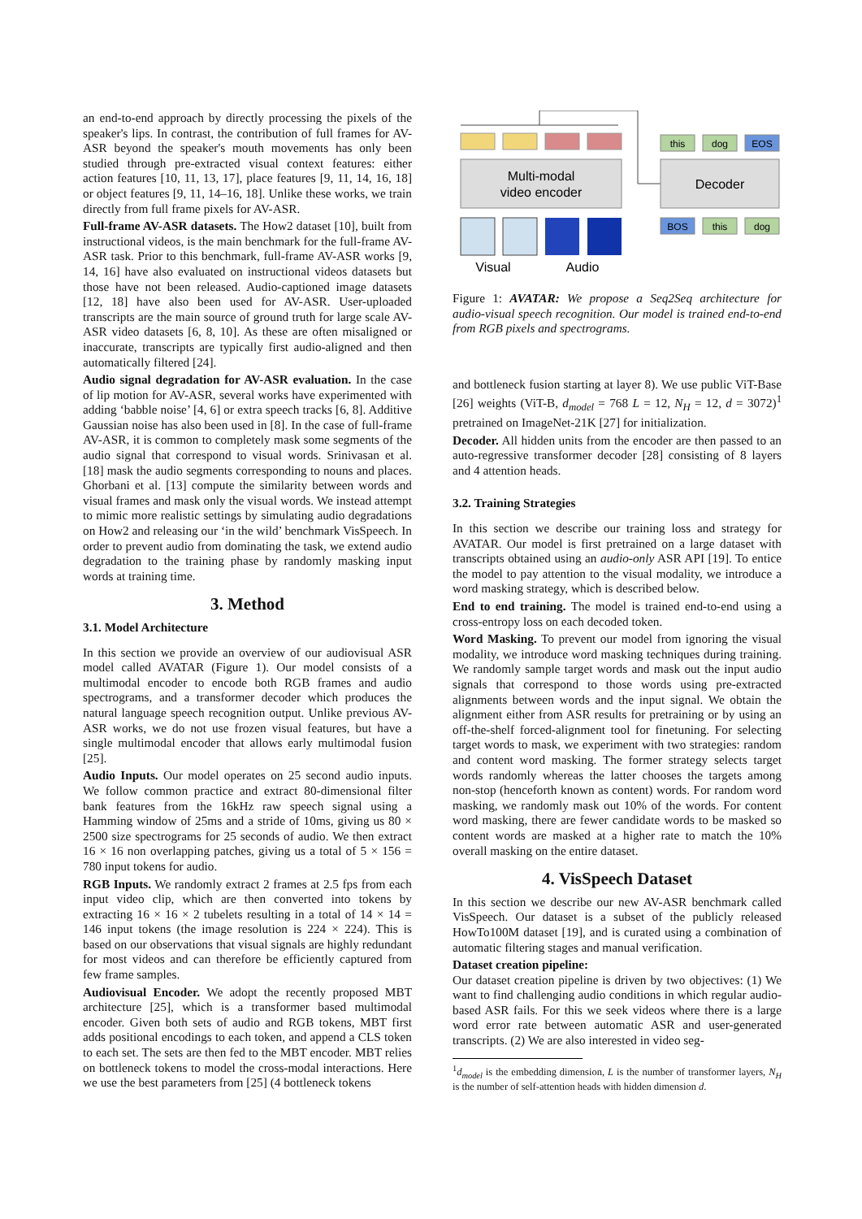an end-to-end approach by directly processing the pixels of the speaker's lips. In contrast, the contribution of full frames for AV-ASR beyond the speaker's mouth movements has only been studied through pre-extracted visual context features: either action features [10, 11, 13, 17], place features [9, 11, 14, 16, 18] or object features [9, 11, 14–16, 18]. Unlike these works, we train directly from full frame pixels for AV-ASR.
Full-frame AV-ASR datasets. The How2 dataset [10], built from instructional videos, is the main benchmark for the full-frame AV-ASR task. Prior to this benchmark, full-frame AV-ASR works [9, 14, 16] have also evaluated on instructional videos datasets but those have not been released. Audio-captioned image datasets [12, 18] have also been used for AV-ASR. User-uploaded transcripts are the main source of ground truth for large scale AV-ASR video datasets [6, 8, 10]. As these are often misaligned or inaccurate, transcripts are typically first audio-aligned and then automatically filtered [24].
Audio signal degradation for AV-ASR evaluation. In the case of lip motion for AV-ASR, several works have experimented with adding ‘babble noise’ [4, 6] or extra speech tracks [6, 8]. Additive Gaussian noise has also been used in [8]. In the case of full-frame AV-ASR, it is common to completely mask some segments of the audio signal that correspond to visual words. Srinivasan et al. [18] mask the audio segments corresponding to nouns and places. Ghorbani et al. [13] compute the similarity between words and visual frames and mask only the visual words. We instead attempt to mimic more realistic settings by simulating audio degradations on How2 and releasing our ‘in the wild’ benchmark VisSpeech. In order to prevent audio from dominating the task, we extend audio degradation to the training phase by randomly masking input words at training time.
3. Method
3.1. Model Architecture
In this section we provide an overview of our audiovisual ASR model called AVATAR (Figure 1). Our model consists of a multimodal encoder to encode both RGB frames and audio spectrograms, and a transformer decoder which produces the natural language speech recognition output. Unlike previous AV-ASR works, we do not use frozen visual features, but have a single multimodal encoder that allows early multimodal fusion [25].
Audio Inputs. Our model operates on 25 second audio inputs. We follow common practice and extract 80-dimensional filter bank features from the 16kHz raw speech signal using a Hamming window of 25ms and a stride of 10ms, giving us 80 × 2500 size spectrograms for 25 seconds of audio. We then extract 16 × 16 non overlapping patches, giving us a total of 5 × 156 = 780 input tokens for audio.
RGB Inputs. We randomly extract 2 frames at 2.5 fps from each input video clip, which are then converted into tokens by extracting 16 × 16 × 2 tubelets resulting in a total of 14 × 14 = 146 input tokens (the image resolution is 224 × 224). This is based on our observations that visual signals are highly redundant for most videos and can therefore be efficiently captured from few frame samples.
Audiovisual Encoder. We adopt the recently proposed MBT architecture [25], which is a transformer based multimodal encoder. Given both sets of audio and RGB tokens, MBT first adds positional encodings to each token, and append a CLS token to each set. The sets are then fed to the MBT encoder. MBT relies on bottleneck tokens to model the cross-modal interactions. Here we use the best parameters from [25] (4 bottleneck tokens
Multi-modal
video encoder
Visual
Audio
Decoder
this
dog
EOS
BOS
this
dog
Figure 1: AVATAR: We propose a Seq2Seq architecture for audio-visual speech recognition. Our model is trained end-to-end from RGB pixels and spectrograms.
and bottleneck fusion starting at layer 8). We use public ViT-Base [26] weights (ViT-B, d<sub>model</sub> = 768 L = 12, N<sub>H</sub> = 12, d = 3072)<sup>1</sup> pretrained on ImageNet-21K [27] for initialization.
Decoder. All hidden units from the encoder are then passed to an auto-regressive transformer decoder [28] consisting of 8 layers and 4 attention heads.
3.2. Training Strategies
In this section we describe our training loss and strategy for AVATAR. Our model is first pretrained on a large dataset with transcripts obtained using an audio-only ASR API [19]. To entice the model to pay attention to the visual modality, we introduce a word masking strategy, which is described below.
End to end training. The model is trained end-to-end using a cross-entropy loss on each decoded token.
Word Masking. To prevent our model from ignoring the visual modality, we introduce word masking techniques during training. We randomly sample target words and mask out the input audio signals that correspond to those words using pre-extracted alignments between words and the input signal. We obtain the alignment either from ASR results for pretraining or by using an off-the-shelf forced-alignment tool for finetuning. For selecting target words to mask, we experiment with two strategies: random and content word masking. The former strategy selects target words randomly whereas the latter chooses the targets among non-stop (henceforth known as content) words. For random word masking, we randomly mask out 10% of the words. For content word masking, there are fewer candidate words to be masked so content words are masked at a higher rate to match the 10% overall masking on the entire dataset.
4. VisSpeech Dataset
In this section we describe our new AV-ASR benchmark called VisSpeech. Our dataset is a subset of the publicly released HowTo100M dataset [19], and is curated using a combination of automatic filtering stages and manual verification.
Dataset creation pipeline:
Our dataset creation pipeline is driven by two objectives: (1) We want to find challenging audio conditions in which regular audio-based ASR fails. For this we seek videos where there is a large word error rate between automatic ASR and user-generated transcripts. (2) We are also interested in video seg-
<sup>1</sup> d<sub>model</sub> is the embedding dimension, L is the number of transformer layers, N<sub>H</sub> is the number of self-attention heads with hidden dimension d.